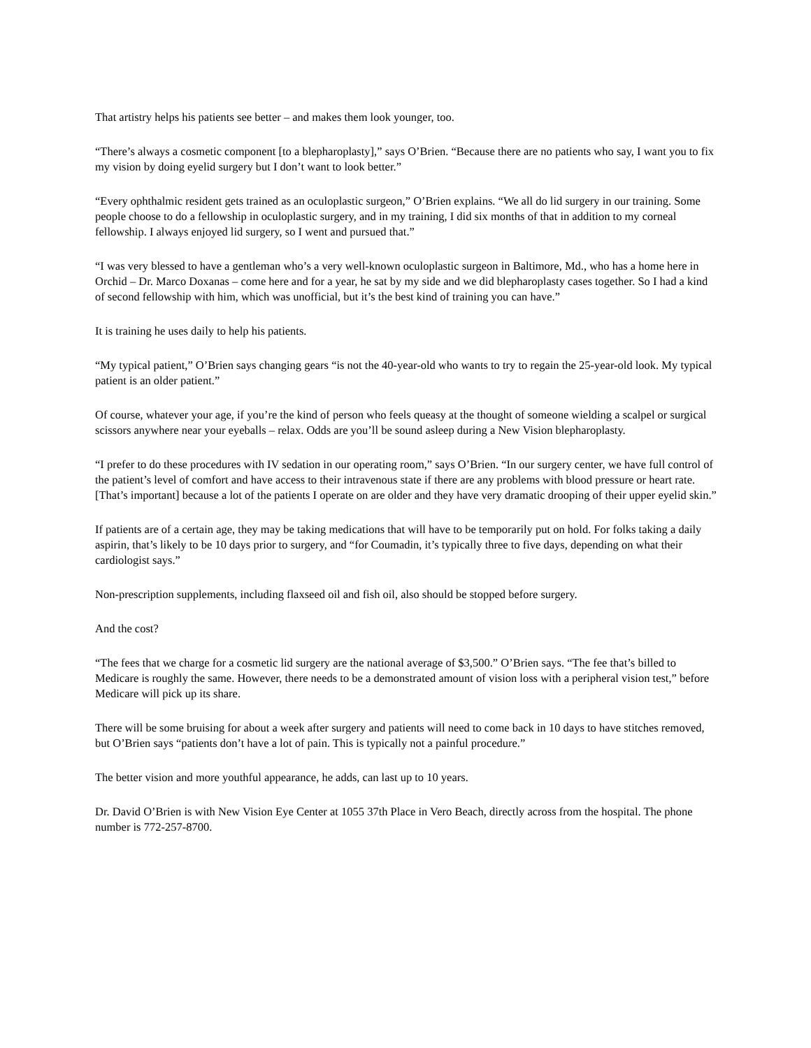That artistry helps his patients see better – and makes them look younger, too.
“There’s always a cosmetic component [to a blepharoplasty],” says O’Brien. “Because there are no patients who say, I want you to fix my vision by doing eyelid surgery but I don’t want to look better.”
“Every ophthalmic resident gets trained as an oculoplastic surgeon,” O’Brien explains. “We all do lid surgery in our training. Some people choose to do a fellowship in oculoplastic surgery, and in my training, I did six months of that in addition to my corneal fellowship. I always enjoyed lid surgery, so I went and pursued that.”
“I was very blessed to have a gentleman who’s a very well-known oculoplastic surgeon in Baltimore, Md., who has a home here in Orchid – Dr. Marco Doxanas – come here and for a year, he sat by my side and we did blepharoplasty cases together. So I had a kind of second fellowship with him, which was unofficial, but it’s the best kind of training you can have.”
It is training he uses daily to help his patients.
“My typical patient,” O’Brien says changing gears “is not the 40-year-old who wants to try to regain the 25-year-old look. My typical patient is an older patient.”
Of course, whatever your age, if you’re the kind of person who feels queasy at the thought of someone wielding a scalpel or surgical scissors anywhere near your eyeballs – relax. Odds are you’ll be sound asleep during a New Vision blepharoplasty.
“I prefer to do these procedures with IV sedation in our operating room,” says O’Brien. “In our surgery center, we have full control of the patient’s level of comfort and have access to their intravenous state if there are any problems with blood pressure or heart rate. [That’s important] because a lot of the patients I operate on are older and they have very dramatic drooping of their upper eyelid skin.”
If patients are of a certain age, they may be taking medications that will have to be temporarily put on hold. For folks taking a daily aspirin, that’s likely to be 10 days prior to surgery, and “for Coumadin, it’s typically three to five days, depending on what their cardiologist says.”
Non-prescription supplements, including flaxseed oil and fish oil, also should be stopped before surgery.
And the cost?
“The fees that we charge for a cosmetic lid surgery are the national average of $3,500.” O’Brien says. “The fee that’s billed to Medicare is roughly the same. However, there needs to be a demonstrated amount of vision loss with a peripheral vision test,” before Medicare will pick up its share.
There will be some bruising for about a week after surgery and patients will need to come back in 10 days to have stitches removed, but O’Brien says “patients don’t have a lot of pain. This is typically not a painful procedure.”
The better vision and more youthful appearance, he adds, can last up to 10 years.
Dr. David O’Brien is with New Vision Eye Center at 1055 37th Place in Vero Beach, directly across from the hospital. The phone number is 772-257-8700.